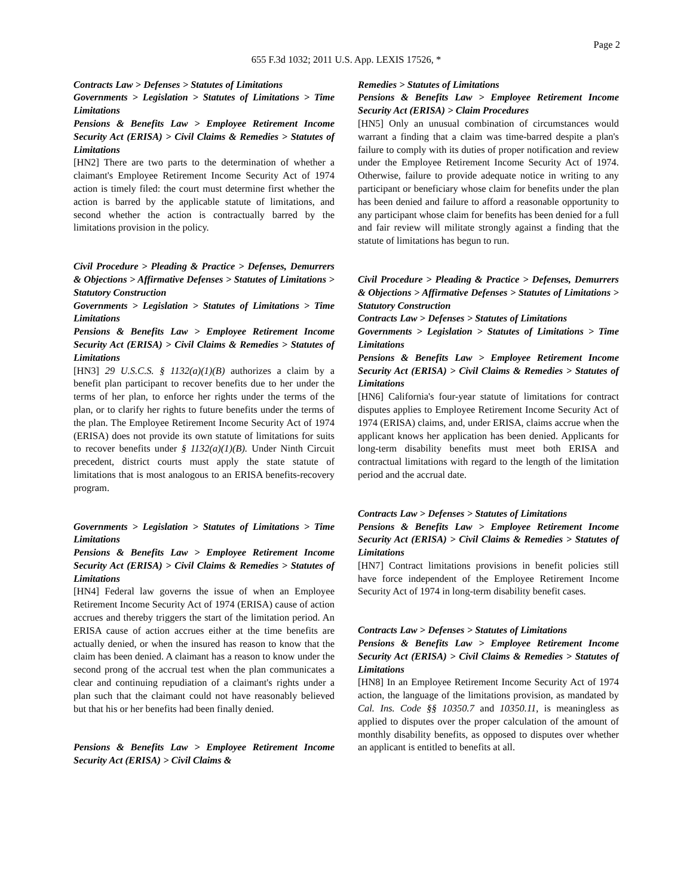Page 2
655 F.3d 1032; 2011 U.S. App. LEXIS 17526, *
Contracts Law > Defenses > Statutes of Limitations
Governments > Legislation > Statutes of Limitations > Time Limitations
Pensions & Benefits Law > Employee Retirement Income Security Act (ERISA) > Civil Claims & Remedies > Statutes of Limitations
[HN2] There are two parts to the determination of whether a claimant's Employee Retirement Income Security Act of 1974 action is timely filed: the court must determine first whether the action is barred by the applicable statute of limitations, and second whether the action is contractually barred by the limitations provision in the policy.
Civil Procedure > Pleading & Practice > Defenses, Demurrers & Objections > Affirmative Defenses > Statutes of Limitations > Statutory Construction
Governments > Legislation > Statutes of Limitations > Time Limitations
Pensions & Benefits Law > Employee Retirement Income Security Act (ERISA) > Civil Claims & Remedies > Statutes of Limitations
[HN3] 29 U.S.C.S. § 1132(a)(1)(B) authorizes a claim by a benefit plan participant to recover benefits due to her under the terms of her plan, to enforce her rights under the terms of the plan, or to clarify her rights to future benefits under the terms of the plan. The Employee Retirement Income Security Act of 1974 (ERISA) does not provide its own statute of limitations for suits to recover benefits under § 1132(a)(1)(B). Under Ninth Circuit precedent, district courts must apply the state statute of limitations that is most analogous to an ERISA benefits-recovery program.
Governments > Legislation > Statutes of Limitations > Time Limitations
Pensions & Benefits Law > Employee Retirement Income Security Act (ERISA) > Civil Claims & Remedies > Statutes of Limitations
[HN4] Federal law governs the issue of when an Employee Retirement Income Security Act of 1974 (ERISA) cause of action accrues and thereby triggers the start of the limitation period. An ERISA cause of action accrues either at the time benefits are actually denied, or when the insured has reason to know that the claim has been denied. A claimant has a reason to know under the second prong of the accrual test when the plan communicates a clear and continuing repudiation of a claimant's rights under a plan such that the claimant could not have reasonably believed but that his or her benefits had been finally denied.
Pensions & Benefits Law > Employee Retirement Income Security Act (ERISA) > Civil Claims &
Remedies > Statutes of Limitations
Pensions & Benefits Law > Employee Retirement Income Security Act (ERISA) > Claim Procedures
[HN5] Only an unusual combination of circumstances would warrant a finding that a claim was time-barred despite a plan's failure to comply with its duties of proper notification and review under the Employee Retirement Income Security Act of 1974. Otherwise, failure to provide adequate notice in writing to any participant or beneficiary whose claim for benefits under the plan has been denied and failure to afford a reasonable opportunity to any participant whose claim for benefits has been denied for a full and fair review will militate strongly against a finding that the statute of limitations has begun to run.
Civil Procedure > Pleading & Practice > Defenses, Demurrers & Objections > Affirmative Defenses > Statutes of Limitations > Statutory Construction
Contracts Law > Defenses > Statutes of Limitations
Governments > Legislation > Statutes of Limitations > Time Limitations
Pensions & Benefits Law > Employee Retirement Income Security Act (ERISA) > Civil Claims & Remedies > Statutes of Limitations
[HN6] California's four-year statute of limitations for contract disputes applies to Employee Retirement Income Security Act of 1974 (ERISA) claims, and, under ERISA, claims accrue when the applicant knows her application has been denied. Applicants for long-term disability benefits must meet both ERISA and contractual limitations with regard to the length of the limitation period and the accrual date.
Contracts Law > Defenses > Statutes of Limitations
Pensions & Benefits Law > Employee Retirement Income Security Act (ERISA) > Civil Claims & Remedies > Statutes of Limitations
[HN7] Contract limitations provisions in benefit policies still have force independent of the Employee Retirement Income Security Act of 1974 in long-term disability benefit cases.
Contracts Law > Defenses > Statutes of Limitations
Pensions & Benefits Law > Employee Retirement Income Security Act (ERISA) > Civil Claims & Remedies > Statutes of Limitations
[HN8] In an Employee Retirement Income Security Act of 1974 action, the language of the limitations provision, as mandated by Cal. Ins. Code §§ 10350.7 and 10350.11, is meaningless as applied to disputes over the proper calculation of the amount of monthly disability benefits, as opposed to disputes over whether an applicant is entitled to benefits at all.